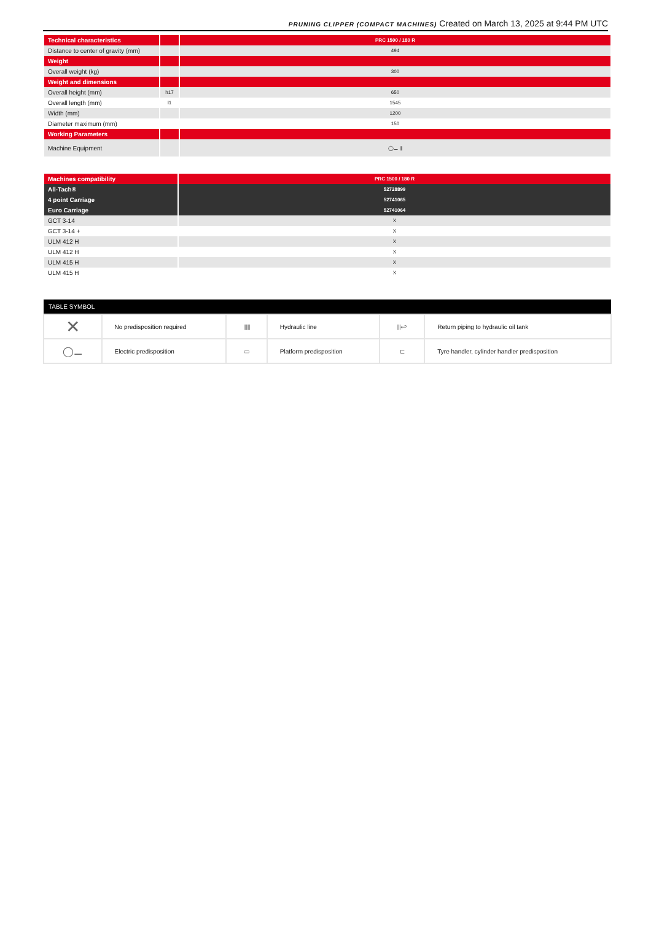PRUNING CLIPPER (COMPACT MACHINES) Created on March 13, 2025 at 9:44 PM UTC
| Technical characteristics | | PRC 1500 / 180 R |
| Distance to center of gravity (mm) | | 494 |
| Weight | | |
| Overall weight (kg) | | 300 |
| Weight and dimensions | | |
| Overall height (mm) | h17 | 650 |
| Overall length (mm) | l1 | 1545 |
| Width (mm) | | 1200 |
| Diameter maximum (mm) | | 150 |
| Working Parameters | | |
| Machine Equipment | | ◯⚊ ⫴ |
| Machines compatibility | PRC 1500 / 180 R |
| All-Tach® | 52728899 |
| 4 point Carriage | 52741065 |
| Euro Carriage | 52741064 |
| GCT 3-14 | X |
| GCT 3-14 + | X |
| ULM 412 H | X |
| ULM 412 H | X |
| ULM 415 H | X |
| ULM 415 H | X |
| TABLE SYMBOL | | | | | |
| --- | --- | --- | --- | --- | --- |
| ✕ | No predisposition required | ⫴⫴ | Hydraulic line | ⫴↩ | Return piping to hydraulic oil tank |
| ◯⚊ | Electric predisposition | ▭ | Platform predisposition | ⊏ | Tyre handler, cylinder handler predisposition |